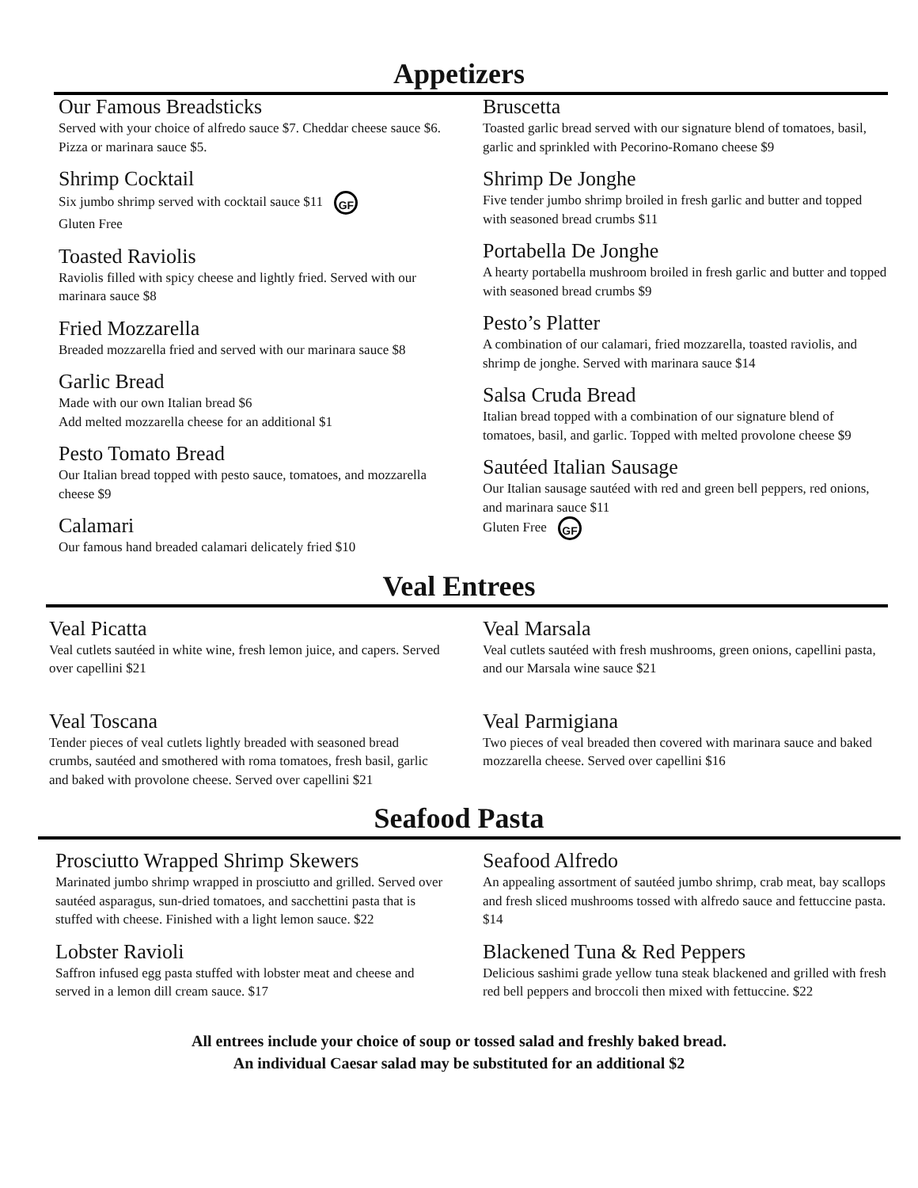Appetizers
Our Famous Breadsticks
Served with your choice of alfredo sauce $7. Cheddar cheese sauce $6. Pizza or marinara sauce $5.
Shrimp Cocktail
Six jumbo shrimp served with cocktail sauce $11 GF
Gluten Free
Toasted Raviolis
Raviolis filled with spicy cheese and lightly fried. Served with our marinara sauce $8
Fried Mozzarella
Breaded mozzarella fried and served with our marinara sauce $8
Garlic Bread
Made with our own Italian bread $6
Add melted mozzarella cheese for an additional $1
Pesto Tomato Bread
Our Italian bread topped with pesto sauce, tomatoes, and mozzarella cheese $9
Calamari
Our famous hand breaded calamari delicately fried $10
Bruscetta
Toasted garlic bread served with our signature blend of tomatoes, basil, garlic and sprinkled with Pecorino-Romano cheese $9
Shrimp De Jonghe
Five tender jumbo shrimp broiled in fresh garlic and butter and topped with seasoned bread crumbs $11
Portabella De Jonghe
A hearty portabella mushroom broiled in fresh garlic and butter and topped with seasoned bread crumbs $9
Pesto’s Platter
A combination of our calamari, fried mozzarella, toasted raviolis, and shrimp de jonghe. Served with marinara sauce $14
Salsa Cruda Bread
Italian bread topped with a combination of our signature blend of tomatoes, basil, and garlic. Topped with melted provolone cheese $9
Sautéed Italian Sausage
Our Italian sausage sautéed with red and green bell peppers, red onions, and marinara sauce $11
Gluten Free GF
Veal Entrees
Veal Picatta
Veal cutlets sautéed in white wine, fresh lemon juice, and capers. Served over capellini $21
Veal Toscana
Tender pieces of veal cutlets lightly breaded with seasoned bread crumbs, sautéed and smothered with roma tomatoes, fresh basil, garlic and baked with provolone cheese. Served over capellini $21
Veal Marsala
Veal cutlets sautéed with fresh mushrooms, green onions, capellini pasta, and our Marsala wine sauce $21
Veal Parmigiana
Two pieces of veal breaded then covered with marinara sauce and baked mozzarella cheese. Served over capellini $16
Seafood Pasta
Prosciutto Wrapped Shrimp Skewers
Marinated jumbo shrimp wrapped in prosciutto and grilled. Served over sautéed asparagus, sun-dried tomatoes, and sacchettini pasta that is stuffed with cheese. Finished with a light lemon sauce. $22
Lobster Ravioli
Saffron infused egg pasta stuffed with lobster meat and cheese and served in a lemon dill cream sauce. $17
Seafood Alfredo
An appealing assortment of sautéed jumbo shrimp, crab meat, bay scallops and fresh sliced mushrooms tossed with alfredo sauce and fettuccine pasta. $14
Blackened Tuna & Red Peppers
Delicious sashimi grade yellow tuna steak blackened and grilled with fresh red bell peppers and broccoli then mixed with fettuccine. $22
All entrees include your choice of soup or tossed salad and freshly baked bread.
An individual Caesar salad may be substituted for an additional $2